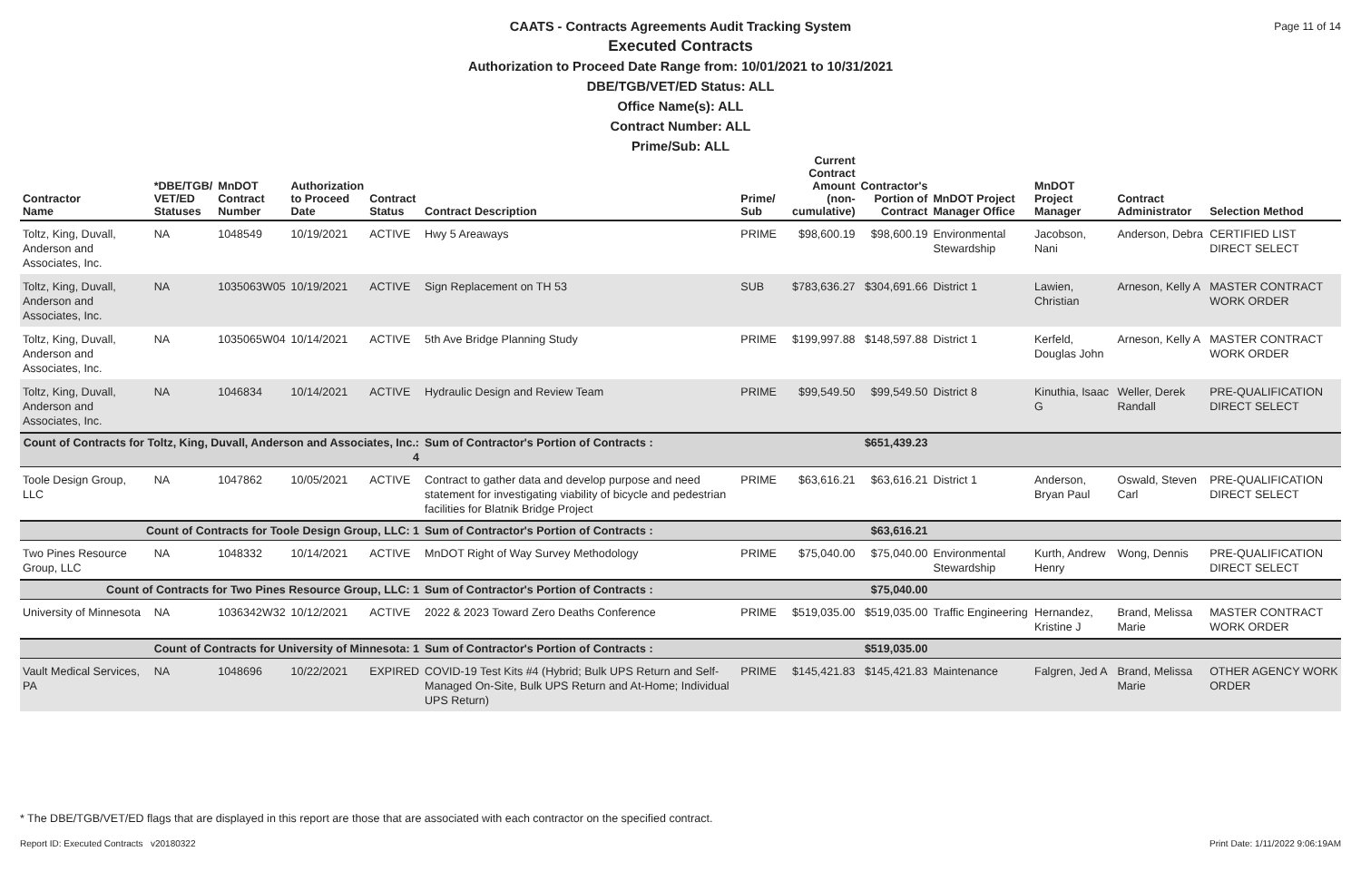Page 11 of 14
CAATS - Contracts Agreements Audit Tracking System
Executed Contracts
Authorization to Proceed Date Range from: 10/01/2021 to 10/31/2021
DBE/TGB/VET/ED Status: ALL
Office Name(s): ALL
Contract Number: ALL
Prime/Sub: ALL
| Contractor Name | *DBE/TGB/ VET/ED Statuses | MnDOT Contract Number | Authorization to Proceed Date | Contract Status | Contract Description | Prime/ Sub | Current Contract Amount (non-cumulative) | Contractor's Portion of Contract | MnDOT Project Manager Office | MnDOT Project Manager | Contract Administrator | Selection Method |
| --- | --- | --- | --- | --- | --- | --- | --- | --- | --- | --- | --- | --- |
| Toltz, King, Duvall, Anderson and Associates, Inc. | NA | 1048549 | 10/19/2021 | ACTIVE | Hwy 5 Areaways | PRIME | $98,600.19 | $98,600.19 | Environmental Stewardship | Jacobson, Nani | Anderson, Debra | CERTIFIED LIST DIRECT SELECT |
| Toltz, King, Duvall, Anderson and Associates, Inc. | NA | 1035063W05 | 10/19/2021 | ACTIVE | Sign Replacement on TH 53 | SUB | $783,636.27 | $304,691.66 | District 1 | Lawien, Christian | Arneson, Kelly A | MASTER CONTRACT WORK ORDER |
| Toltz, King, Duvall, Anderson and Associates, Inc. | NA | 1035065W04 | 10/14/2021 | ACTIVE | 5th Ave Bridge Planning Study | PRIME | $199,997.88 | $148,597.88 | District 1 | Kerfeld, Douglas John | Arneson, Kelly A | MASTER CONTRACT WORK ORDER |
| Toltz, King, Duvall, Anderson and Associates, Inc. | NA | 1046834 | 10/14/2021 | ACTIVE | Hydraulic Design and Review Team | PRIME | $99,549.50 | $99,549.50 | District 8 | Kinuthia, Isaac G | Weller, Derek Randall | PRE-QUALIFICATION DIRECT SELECT |
| Count of Contracts for Toltz, King, Duvall, Anderson and Associates, Inc.: 4 | | | | | Sum of Contractor's Portion of Contracts : | | | $651,439.23 | | | | |
| Toole Design Group, LLC | NA | 1047862 | 10/05/2021 | ACTIVE | Contract to gather data and develop purpose and need statement for investigating viability of bicycle and pedestrian facilities for Blatnik Bridge Project | PRIME | $63,616.21 | $63,616.21 | District 1 | Anderson, Bryan Paul | Oswald, Steven Carl | PRE-QUALIFICATION DIRECT SELECT |
| Count of Contracts for Toole Design Group, LLC: 1 | | | | | Sum of Contractor's Portion of Contracts : | | | $63,616.21 | | | | |
| Two Pines Resource Group, LLC | NA | 1048332 | 10/14/2021 | ACTIVE | MnDOT Right of Way Survey Methodology | PRIME | $75,040.00 | $75,040.00 | Environmental Stewardship | Kurth, Andrew Henry | Wong, Dennis | PRE-QUALIFICATION DIRECT SELECT |
| Count of Contracts for Two Pines Resource Group, LLC: 1 | | | | | Sum of Contractor's Portion of Contracts : | | | $75,040.00 | | | | |
| University of Minnesota | NA | 1036342W32 | 10/12/2021 | ACTIVE | 2022 & 2023 Toward Zero Deaths Conference | PRIME | $519,035.00 | $519,035.00 | Traffic Engineering | Hernandez, Kristine J | Brand, Melissa Marie | MASTER CONTRACT WORK ORDER |
| Count of Contracts for University of Minnesota: 1 | | | | | Sum of Contractor's Portion of Contracts : | | | $519,035.00 | | | | |
| Vault Medical Services, PA | NA | 1048696 | 10/22/2021 | EXPIRED | COVID-19 Test Kits #4 (Hybrid; Bulk UPS Return and Self-Managed On-Site, Bulk UPS Return and At-Home; Individual UPS Return) | PRIME | $145,421.83 | $145,421.83 | Maintenance | Falgren, Jed A | Brand, Melissa Marie | OTHER AGENCY WORK ORDER |
* The DBE/TGB/VET/ED flags that are displayed in this report are those that are associated with each contractor on the specified contract.
Report ID: Executed Contracts v20180322 Print Date: 1/11/2022 9:06:19AM